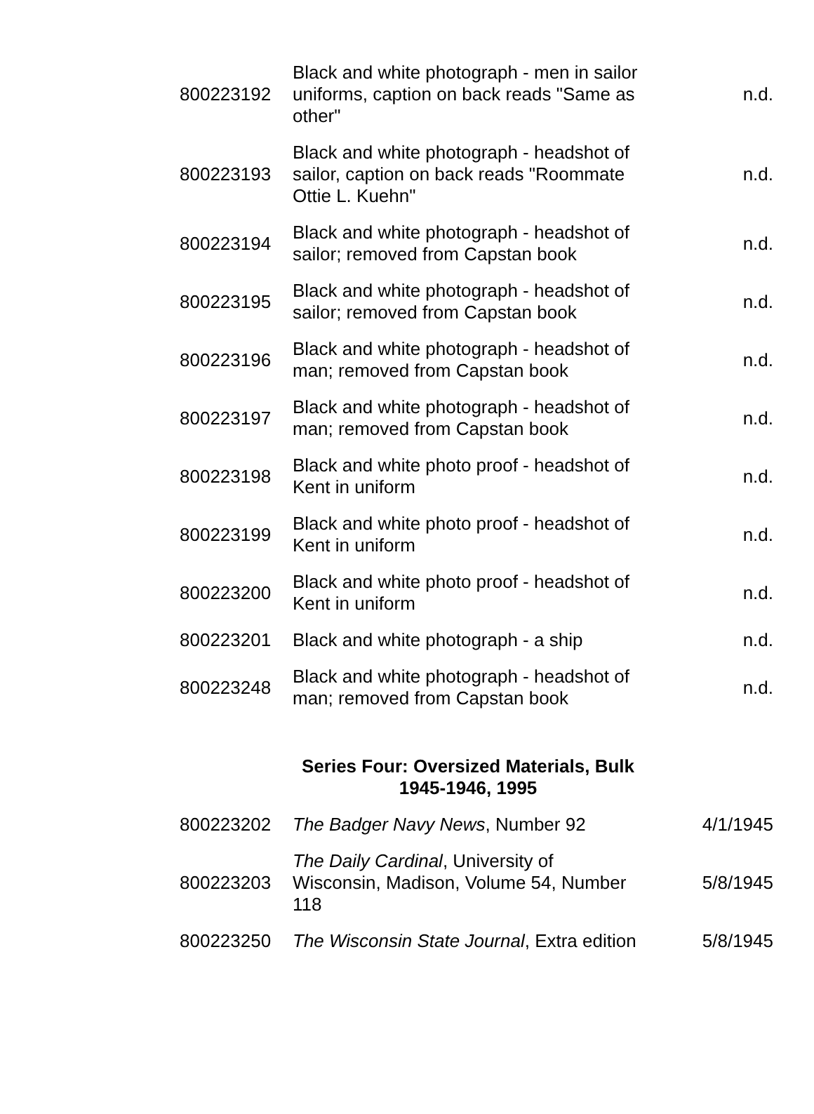| 800223192 | Black and white photograph - men in sailor uniforms, caption on back reads "Same as other" | n.d. |
| 800223193 | Black and white photograph - headshot of sailor, caption on back reads "Roommate Ottie L. Kuehn" | n.d. |
| 800223194 | Black and white photograph - headshot of sailor; removed from Capstan book | n.d. |
| 800223195 | Black and white photograph - headshot of sailor; removed from Capstan book | n.d. |
| 800223196 | Black and white photograph - headshot of man; removed from Capstan book | n.d. |
| 800223197 | Black and white photograph - headshot of man; removed from Capstan book | n.d. |
| 800223198 | Black and white photo proof - headshot of Kent in uniform | n.d. |
| 800223199 | Black and white photo proof - headshot of Kent in uniform | n.d. |
| 800223200 | Black and white photo proof - headshot of Kent in uniform | n.d. |
| 800223201 | Black and white photograph - a ship | n.d. |
| 800223248 | Black and white photograph - headshot of man; removed from Capstan book | n.d. |
| | Series Four: Oversized Materials, Bulk 1945-1946, 1995 | |
| 800223202 | The Badger Navy News , Number 92 | 4/1/1945 |
| 800223203 | The Daily Cardinal , University of Wisconsin, Madison, Volume 54, Number 118 | 5/8/1945 |
| 800223250 | The Wisconsin State Journal , Extra edition | 5/8/1945 |